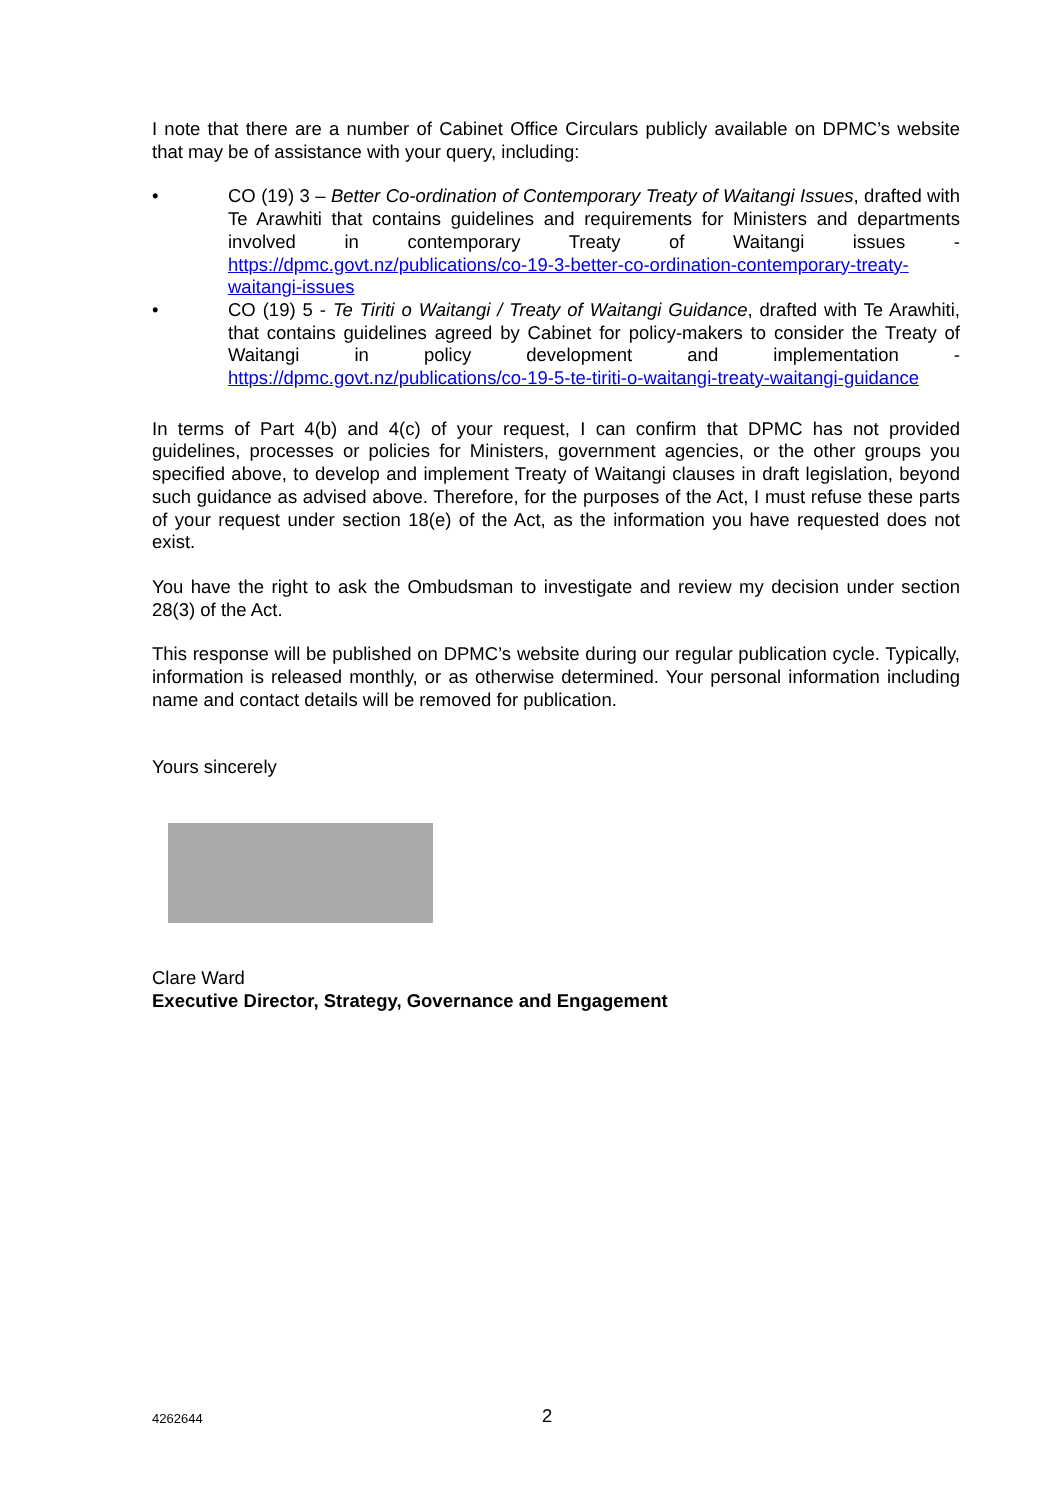I note that there are a number of Cabinet Office Circulars publicly available on DPMC’s website that may be of assistance with your query, including:
• CO (19) 3 – Better Co-ordination of Contemporary Treaty of Waitangi Issues, drafted with Te Arawhiti that contains guidelines and requirements for Ministers and departments involved in contemporary Treaty of Waitangi issues - https://dpmc.govt.nz/publications/co-19-3-better-co-ordination-contemporary-treaty-waitangi-issues
• CO (19) 5 - Te Tiriti o Waitangi / Treaty of Waitangi Guidance, drafted with Te Arawhiti, that contains guidelines agreed by Cabinet for policy-makers to consider the Treaty of Waitangi in policy development and implementation - https://dpmc.govt.nz/publications/co-19-5-te-tiriti-o-waitangi-treaty-waitangi-guidance
In terms of Part 4(b) and 4(c) of your request, I can confirm that DPMC has not provided guidelines, processes or policies for Ministers, government agencies, or the other groups you specified above, to develop and implement Treaty of Waitangi clauses in draft legislation, beyond such guidance as advised above. Therefore, for the purposes of the Act, I must refuse these parts of your request under section 18(e) of the Act, as the information you have requested does not exist.
You have the right to ask the Ombudsman to investigate and review my decision under section 28(3) of the Act.
This response will be published on DPMC’s website during our regular publication cycle. Typically, information is released monthly, or as otherwise determined. Your personal information including name and contact details will be removed for publication.
Yours sincerely
Clare Ward
Executive Director, Strategy, Governance and Engagement
4262644 2